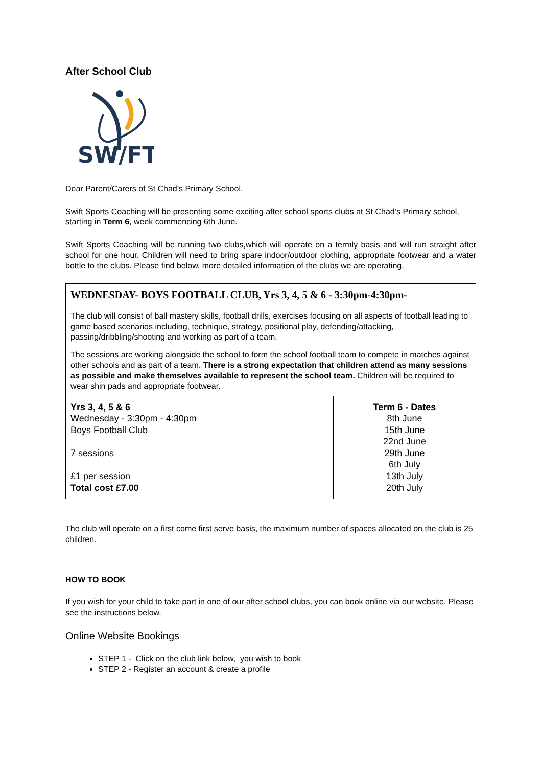After School Club
SW/FT
Dear Parent/Carers of St Chad’s Primary School,
Swift Sports Coaching will be presenting some exciting after school sports clubs at St Chad’s Primary school, starting in Term 6, week commencing 6th June.
Swift Sports Coaching will be running two clubs,which will operate on a termly basis and will run straight after school for one hour. Children will need to bring spare indoor/outdoor clothing, appropriate footwear and a water bottle to the clubs. Please find below, more detailed information of the clubs we are operating.
WEDNESDAY- BOYS FOOTBALL CLUB, Yrs 3, 4, 5 & 6 - 3:30pm-4:30pm-
The club will consist of ball mastery skills, football drills, exercises focusing on all aspects of football leading to game based scenarios including, technique, strategy, positional play, defending/attacking, passing/dribbling/shooting and working as part of a team.
The sessions are working alongside the school to form the school football team to compete in matches against other schools and as part of a team. There is a strong expectation that children attend as many sessions as possible and make themselves available to represent the school team. Children will be required to wear shin pads and appropriate footwear.
| Yrs 3, 4, 5 & 6 Wednesday - 3:30pm - 4:30pm Boys Football Club 7 sessions £1 per session Total cost £7.00 | Term 6 - Dates 8th June 15th June 22nd June 29th June 6th July 13th July 20th July |
The club will operate on a first come first serve basis, the maximum number of spaces allocated on the club is 25 children.
HOW TO BOOK
If you wish for your child to take part in one of our after school clubs, you can book online via our website. Please see the instructions below.
Online Website Bookings
STEP 1 - Click on the club link below, you wish to book
STEP 2 - Register an account & create a profile